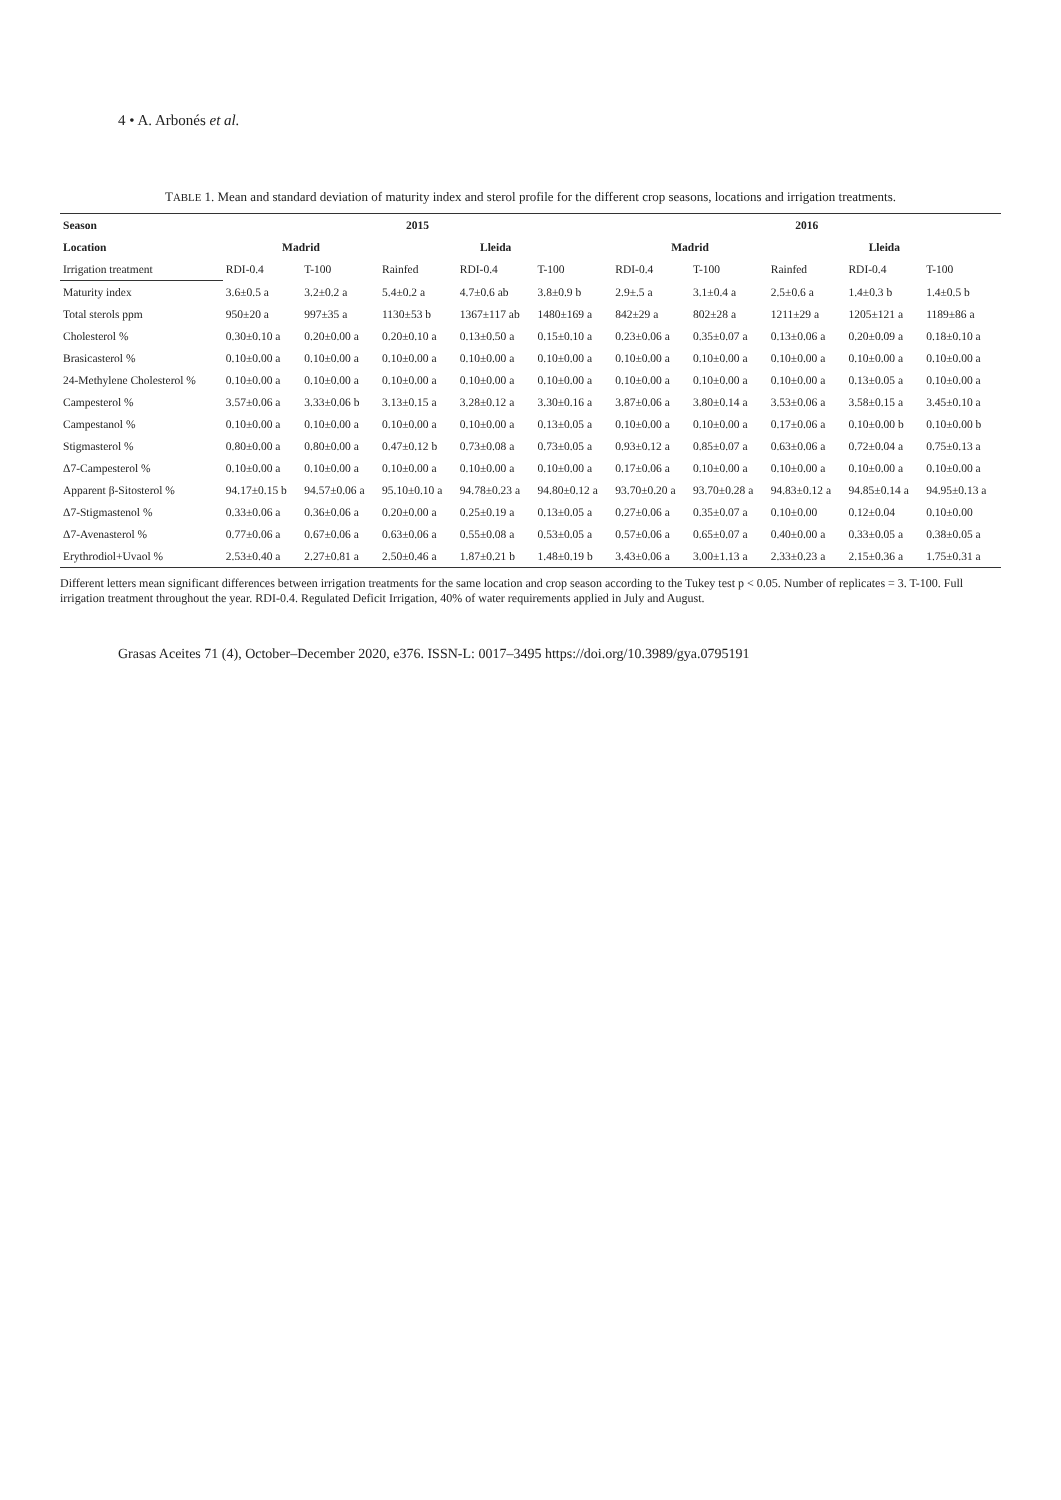4 • A. Arbonés et al.
TABLE 1. Mean and standard deviation of maturity index and sterol profile for the different crop seasons, locations and irrigation treatments.
| Season | 2015 | | | | | 2016 | | | | |
| --- | --- | --- | --- | --- | --- | --- | --- | --- | --- | --- |
| Location | Madrid | | Lleida | | | Madrid | | Lleida | | |
| Irrigation treatment | RDI-0.4 | T-100 | Rainfed | RDI-0.4 | T-100 | RDI-0.4 | T-100 | Rainfed | RDI-0.4 | T-100 |
| Maturity index | 3.6±0.5 a | 3.2±0.2 a | 5.4±0.2 a | 4.7±0.6 ab | 3.8±0.9 b | 2.9±.5 a | 3.1±0.4 a | 2.5±0.6 a | 1.4±0.3 b | 1.4±0.5 b |
| Total sterols ppm | 950±20 a | 997±35 a | 1130±53 b | 1367±117 ab | 1480±169 a | 842±29 a | 802±28 a | 1211±29 a | 1205±121 a | 1189±86 a |
| Cholesterol % | 0.30±0.10 a | 0.20±0.00 a | 0.20±0.10 a | 0.13±0.50 a | 0.15±0.10 a | 0.23±0.06 a | 0.35±0.07 a | 0.13±0.06 a | 0.20±0.09 a | 0.18±0.10 a |
| Brasicasterol % | 0.10±0.00 a | 0.10±0.00 a | 0.10±0.00 a | 0.10±0.00 a | 0.10±0.00 a | 0.10±0.00 a | 0.10±0.00 a | 0.10±0.00 a | 0.10±0.00 a | 0.10±0.00 a |
| 24-Methylene Cholesterol % | 0.10±0.00 a | 0.10±0.00 a | 0.10±0.00 a | 0.10±0.00 a | 0.10±0.00 a | 0.10±0.00 a | 0.10±0.00 a | 0.10±0.00 a | 0.13±0.05 a | 0.10±0.00 a |
| Campesterol % | 3.57±0.06 a | 3.33±0.06 b | 3.13±0.15 a | 3.28±0.12 a | 3.30±0.16 a | 3.87±0.06 a | 3.80±0.14 a | 3.53±0.06 a | 3.58±0.15 a | 3.45±0.10 a |
| Campestanol % | 0.10±0.00 a | 0.10±0.00 a | 0.10±0.00 a | 0.10±0.00 a | 0.13±0.05 a | 0.10±0.00 a | 0.10±0.00 a | 0.17±0.06 a | 0.10±0.00 b | 0.10±0.00 b |
| Stigmasterol % | 0.80±0.00 a | 0.80±0.00 a | 0.47±0.12 b | 0.73±0.08 a | 0.73±0.05 a | 0.93±0.12 a | 0.85±0.07 a | 0.63±0.06 a | 0.72±0.04 a | 0.75±0.13 a |
| Δ7-Campesterol % | 0.10±0.00 a | 0.10±0.00 a | 0.10±0.00 a | 0.10±0.00 a | 0.10±0.00 a | 0.17±0.06 a | 0.10±0.00 a | 0.10±0.00 a | 0.10±0.00 a | 0.10±0.00 a |
| Apparent β-Sitosterol % | 94.17±0.15 b | 94.57±0.06 a | 95.10±0.10 a | 94.78±0.23 a | 94.80±0.12 a | 93.70±0.20 a | 93.70±0.28 a | 94.83±0.12 a | 94.85±0.14 a | 94.95±0.13 a |
| Δ7-Stigmastenol % | 0.33±0.06 a | 0.36±0.06 a | 0.20±0.00 a | 0.25±0.19 a | 0.13±0.05 a | 0.27±0.06 a | 0.35±0.07 a | 0.10±0.00 | 0.12±0.04 | 0.10±0.00 |
| Δ7-Avenasterol % | 0.77±0.06 a | 0.67±0.06 a | 0.63±0.06 a | 0.55±0.08 a | 0.53±0.05 a | 0.57±0.06 a | 0.65±0.07 a | 0.40±0.00 a | 0.33±0.05 a | 0.38±0.05 a |
| Erythrodiol+Uvaol % | 2.53±0.40 a | 2.27±0.81 a | 2.50±0.46 a | 1.87±0.21 b | 1.48±0.19 b | 3.43±0.06 a | 3.00±1.13 a | 2.33±0.23 a | 2.15±0.36 a | 1.75±0.31 a |
Different letters mean significant differences between irrigation treatments for the same location and crop season according to the Tukey test p < 0.05. Number of replicates = 3. T-100. Full irrigation treatment throughout the year. RDI-0.4. Regulated Deficit Irrigation, 40% of water requirements applied in July and August.
Grasas Aceites 71 (4), October–December 2020, e376. ISSN-L: 0017–3495 https://doi.org/10.3989/gya.0795191